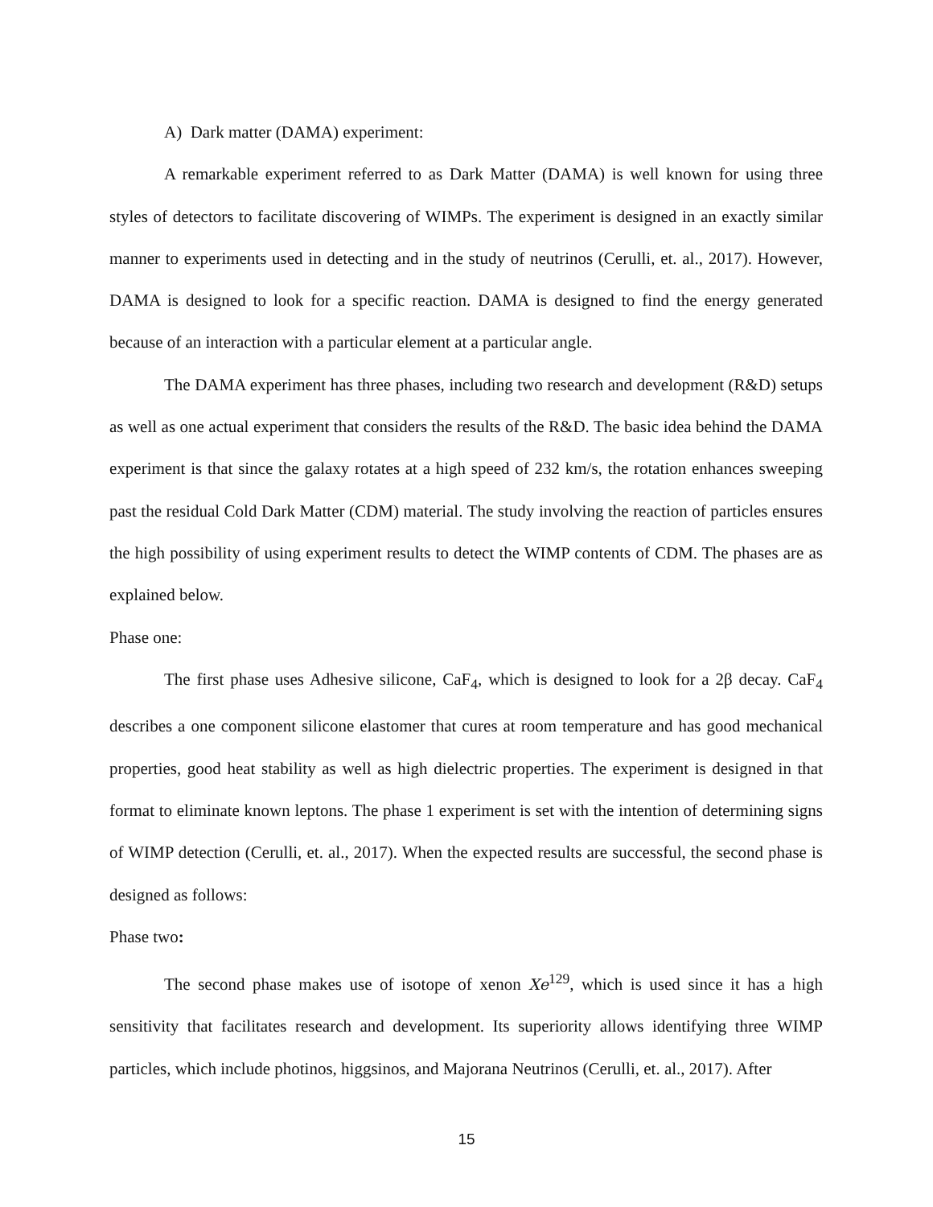A) Dark matter (DAMA) experiment:
A remarkable experiment referred to as Dark Matter (DAMA) is well known for using three styles of detectors to facilitate discovering of WIMPs. The experiment is designed in an exactly similar manner to experiments used in detecting and in the study of neutrinos (Cerulli, et. al., 2017). However, DAMA is designed to look for a specific reaction. DAMA is designed to find the energy generated because of an interaction with a particular element at a particular angle.
The DAMA experiment has three phases, including two research and development (R&D) setups as well as one actual experiment that considers the results of the R&D. The basic idea behind the DAMA experiment is that since the galaxy rotates at a high speed of 232 km/s, the rotation enhances sweeping past the residual Cold Dark Matter (CDM) material. The study involving the reaction of particles ensures the high possibility of using experiment results to detect the WIMP contents of CDM. The phases are as explained below.
Phase one:
The first phase uses Adhesive silicone, CaF<sub>4</sub>, which is designed to look for a 2β decay. CaF<sub>4</sub> describes a one component silicone elastomer that cures at room temperature and has good mechanical properties, good heat stability as well as high dielectric properties. The experiment is designed in that format to eliminate known leptons. The phase 1 experiment is set with the intention of determining signs of WIMP detection (Cerulli, et. al., 2017). When the expected results are successful, the second phase is designed as follows:
Phase two:
The second phase makes use of isotope of xenon Xe<sup>129</sup>, which is used since it has a high sensitivity that facilitates research and development. Its superiority allows identifying three WIMP particles, which include photinos, higgsinos, and Majorana Neutrinos (Cerulli, et. al., 2017). After
15